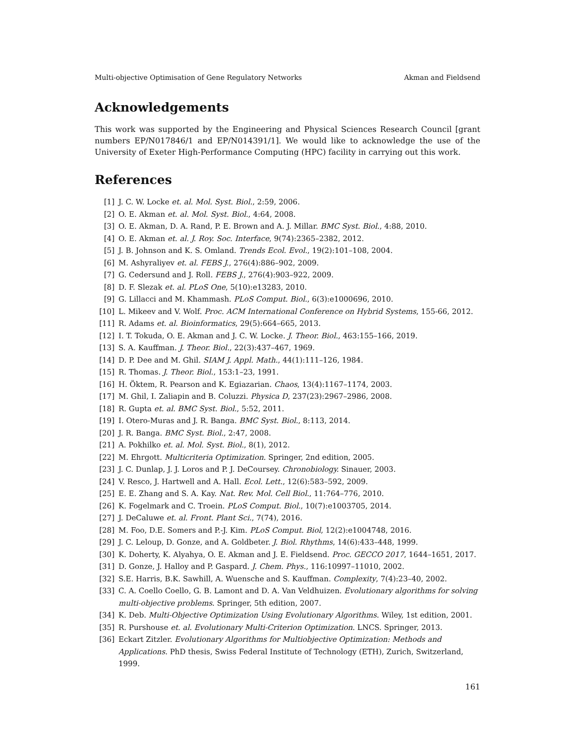Multi-objective Optimisation of Gene Regulatory Networks Akman and Fieldsend
Acknowledgements
This work was supported by the Engineering and Physical Sciences Research Council [grant numbers EP/N017846/1 and EP/N014391/1]. We would like to acknowledge the use of the University of Exeter High-Performance Computing (HPC) facility in carrying out this work.
References
[1] J. C. W. Locke et. al. Mol. Syst. Biol., 2:59, 2006.
[2] O. E. Akman et. al. Mol. Syst. Biol., 4:64, 2008.
[3] O. E. Akman, D. A. Rand, P. E. Brown and A. J. Millar. BMC Syst. Biol., 4:88, 2010.
[4] O. E. Akman et. al. J. Roy. Soc. Interface, 9(74):2365–2382, 2012.
[5] J. B. Johnson and K. S. Omland. Trends Ecol. Evol., 19(2):101–108, 2004.
[6] M. Ashyraliyev et. al. FEBS J., 276(4):886–902, 2009.
[7] G. Cedersund and J. Roll. FEBS J., 276(4):903–922, 2009.
[8] D. F. Slezak et. al. PLoS One, 5(10):e13283, 2010.
[9] G. Lillacci and M. Khammash. PLoS Comput. Biol., 6(3):e1000696, 2010.
[10] L. Mikeev and V. Wolf. Proc. ACM International Conference on Hybrid Systems, 155-66, 2012.
[11] R. Adams et. al. Bioinformatics, 29(5):664–665, 2013.
[12] I. T. Tokuda, O. E. Akman and J. C. W. Locke. J. Theor. Biol., 463:155–166, 2019.
[13] S. A. Kauffman. J. Theor. Biol., 22(3):437–467, 1969.
[14] D. P. Dee and M. Ghil. SIAM J. Appl. Math., 44(1):111–126, 1984.
[15] R. Thomas. J. Theor. Biol., 153:1–23, 1991.
[16] H. Öktem, R. Pearson and K. Egiazarian. Chaos, 13(4):1167–1174, 2003.
[17] M. Ghil, I. Zaliapin and B. Coluzzi. Physica D, 237(23):2967–2986, 2008.
[18] R. Gupta et. al. BMC Syst. Biol., 5:52, 2011.
[19] I. Otero-Muras and J. R. Banga. BMC Syst. Biol., 8:113, 2014.
[20] J. R. Banga. BMC Syst. Biol., 2:47, 2008.
[21] A. Pokhilko et. al. Mol. Syst. Biol., 8(1), 2012.
[22] M. Ehrgott. Multicriteria Optimization. Springer, 2nd edition, 2005.
[23] J. C. Dunlap, J. J. Loros and P. J. DeCoursey. Chronobiology. Sinauer, 2003.
[24] V. Resco, J. Hartwell and A. Hall. Ecol. Lett., 12(6):583–592, 2009.
[25] E. E. Zhang and S. A. Kay. Nat. Rev. Mol. Cell Biol., 11:764–776, 2010.
[26] K. Fogelmark and C. Troein. PLoS Comput. Biol., 10(7):e1003705, 2014.
[27] J. DeCaluwe et. al. Front. Plant Sci., 7(74), 2016.
[28] M. Foo, D.E. Somers and P.-J. Kim. PLoS Comput. Biol, 12(2):e1004748, 2016.
[29] J. C. Leloup, D. Gonze, and A. Goldbeter. J. Biol. Rhythms, 14(6):433–448, 1999.
[30] K. Doherty, K. Alyahya, O. E. Akman and J. E. Fieldsend. Proc. GECCO 2017, 1644–1651, 2017.
[31] D. Gonze, J. Halloy and P. Gaspard. J. Chem. Phys., 116:10997–11010, 2002.
[32] S.E. Harris, B.K. Sawhill, A. Wuensche and S. Kauffman. Complexity, 7(4):23–40, 2002.
[33] C. A. Coello Coello, G. B. Lamont and D. A. Van Veldhuizen. Evolutionary algorithms for solving multi-objective problems. Springer, 5th edition, 2007.
[34] K. Deb. Multi-Objective Optimization Using Evolutionary Algorithms. Wiley, 1st edition, 2001.
[35] R. Purshouse et. al. Evolutionary Multi-Criterion Optimization. LNCS. Springer, 2013.
[36] Eckart Zitzler. Evolutionary Algorithms for Multiobjective Optimization: Methods and Applications. PhD thesis, Swiss Federal Institute of Technology (ETH), Zurich, Switzerland, 1999.
161